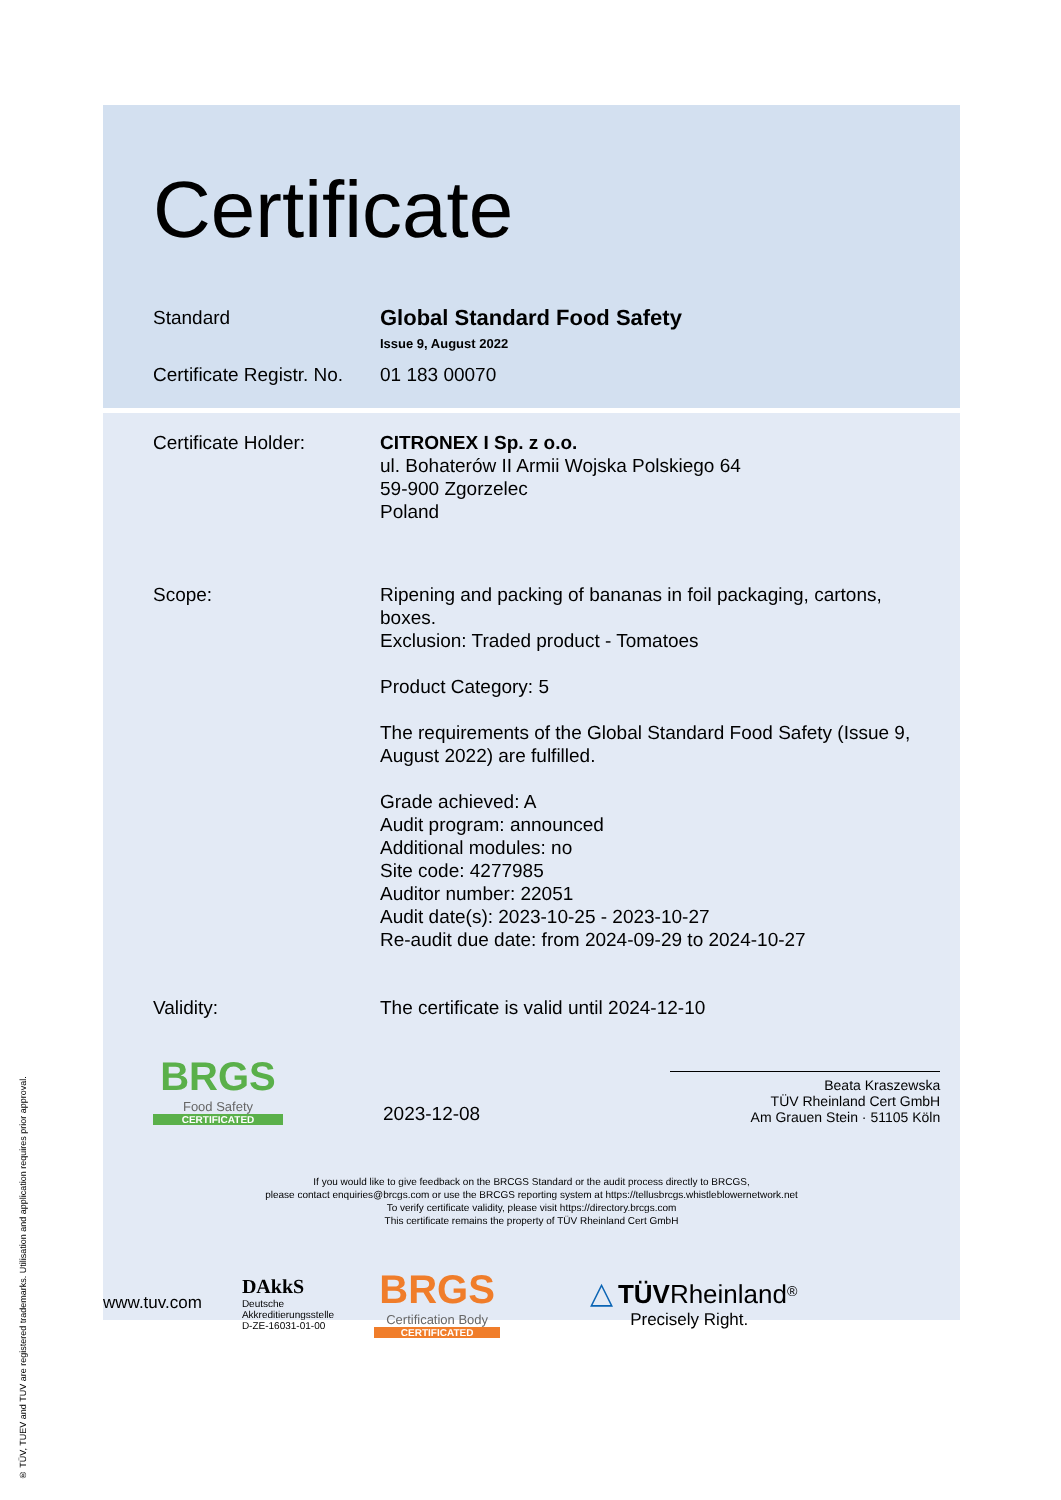® TÜV, TUEV and TUV are registered trademarks. Utilisation and application requires prior approval.
Certificate
Standard
Global Standard Food Safety
Issue 9, August 2022
Certificate Registr. No.
01 183 00070
Certificate Holder: CITRONEX I Sp. z o.o.
ul. Bohaterów II Armii Wojska Polskiego 64
59-900 Zgorzelec
Poland
Scope: Ripening and packing of bananas in foil packaging, cartons, boxes.
Exclusion: Traded product - Tomatoes
Product Category: 5
The requirements of the Global Standard Food Safety (Issue 9, August 2022) are fulfilled.
Grade achieved: A
Audit program: announced
Additional modules: no
Site code: 4277985
Auditor number: 22051
Audit date(s): 2023-10-25 - 2023-10-27
Re-audit due date: from 2024-09-29 to 2024-10-27
Validity: The certificate is valid until 2024-12-10
BRGS
Food Safety
CERTIFICATED
2023-12-08
Beata Kraszewska
TÜV Rheinland Cert GmbH
Am Grauen Stein · 51105 Köln
If you would like to give feedback on the BRCGS Standard or the audit process directly to BRCGS,
please contact enquiries@brcgs.com or use the BRCGS reporting system at https://tellusbrcgs.whistleblowernetwork.net
To verify certificate validity, please visit https://directory.brcgs.com
This certificate remains the property of TÜV Rheinland Cert GmbH
www.tuv.com
DAkkS
Deutsche
Akkreditierungsstelle
D-ZE-16031-01-00
BRGS
Certification Body
CERTIFICATED
△ TÜV Rheinland<sup>®</sup>
Precisely Right.